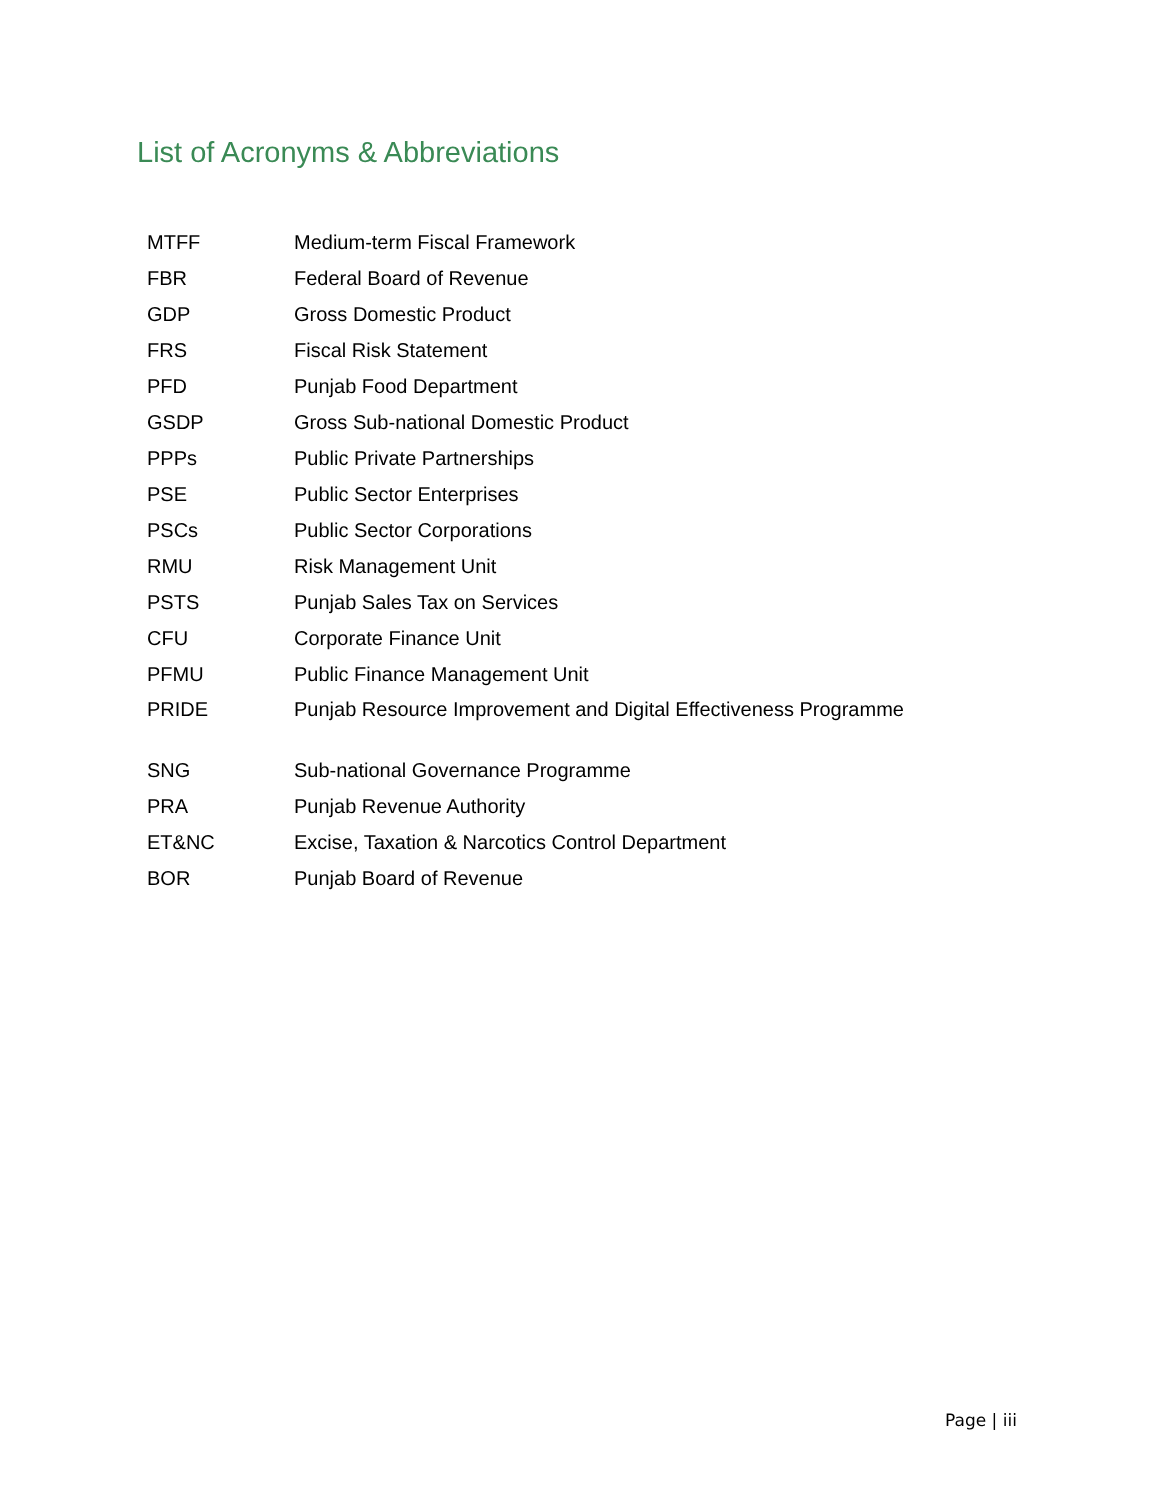List of Acronyms & Abbreviations
| MTFF | Medium-term Fiscal Framework |
| FBR | Federal Board of Revenue |
| GDP | Gross Domestic Product |
| FRS | Fiscal Risk Statement |
| PFD | Punjab Food Department |
| GSDP | Gross Sub-national Domestic Product |
| PPPs | Public Private Partnerships |
| PSE | Public Sector Enterprises |
| PSCs | Public Sector Corporations |
| RMU | Risk Management Unit |
| PSTS | Punjab Sales Tax on Services |
| CFU | Corporate Finance Unit |
| PFMU | Public Finance Management Unit |
| PRIDE | Punjab Resource Improvement and Digital Effectiveness Programme |
| SNG | Sub-national Governance Programme |
| PRA | Punjab Revenue Authority |
| ET&NC | Excise, Taxation & Narcotics Control Department |
| BOR | Punjab Board of Revenue |
Page | iii